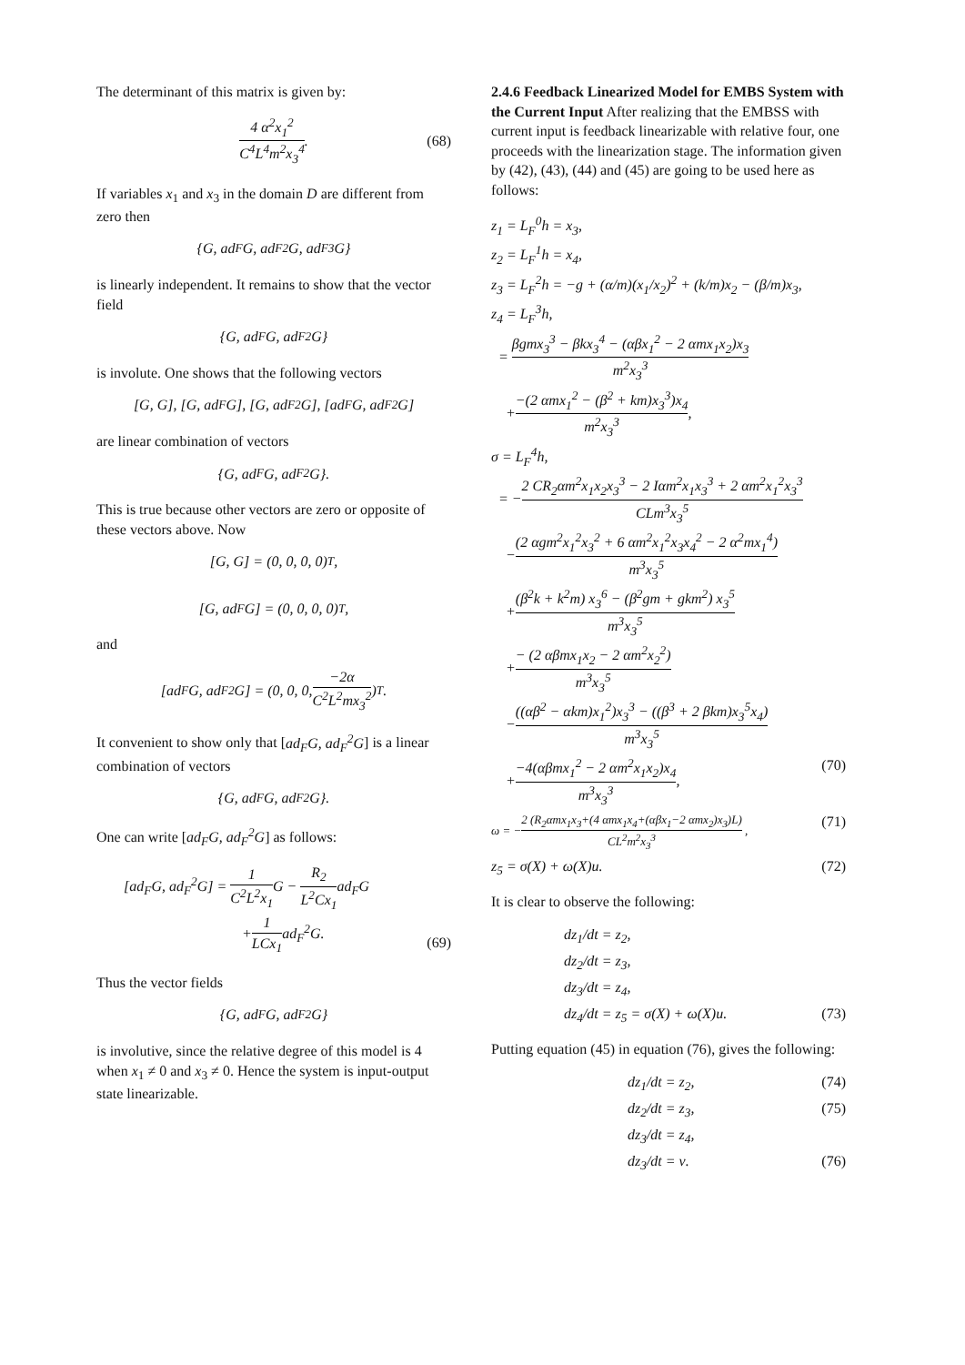The determinant of this matrix is given by:
4 α<sup>2</sup>x<sub>1</sub><sup>2</sup> C<sup>4</sup>L<sup>4</sup>m<sup>2</sup>x<sub>3</sub><sup>4</sup>. (68)
If variables x<sub>1</sub> and x<sub>3</sub> in the domain D are different from zero then
{G, ad<sub>F</sub>G, ad<sub>F</sub><sup>2</sup>G, ad<sub>F</sub><sup>3</sup>G}
is linearly independent. It remains to show that the vector field
{G, ad<sub>F</sub>G, ad<sub>F</sub><sup>2</sup>G}
is involute. One shows that the following vectors
[G, G], [G, ad<sub>F</sub>G], [G, ad<sub>F</sub><sup>2</sup>G], [ad<sub>F</sub>G, ad<sub>F</sub><sup>2</sup>G]
are linear combination of vectors
{G, ad<sub>F</sub>G, ad<sub>F</sub><sup>2</sup>G}.
This is true because other vectors are zero or opposite of these vectors above. Now
[G, G] = (0, 0, 0, 0)<sup>T</sup>,
[G, ad<sub>F</sub>G] = (0, 0, 0, 0)<sup>T</sup>,
and
[ad<sub>F</sub>G, ad<sub>F</sub><sup>2</sup>G] = (0, 0, 0, −2α C<sup>2</sup>L<sup>2</sup>mx<sub>3</sub><sup>2</sup>)<sup>T</sup>.
It convenient to show only that [ad<sub>F</sub>G, ad<sub>F</sub><sup>2</sup>G] is a linear combination of vectors
{G, ad<sub>F</sub>G, ad<sub>F</sub><sup>2</sup>G}.
One can write [ad<sub>F</sub>G, ad<sub>F</sub><sup>2</sup>G] as follows:
[ad<sub>F</sub>G, ad<sub>F</sub><sup>2</sup>G] = 1 C<sup>2</sup>L<sup>2</sup>x<sub>1</sub> G − R<sub>2</sub> L<sup>2</sup>Cx<sub>1</sub>ad<sub>F</sub>G
+1 LCx<sub>1</sub>ad<sub>F</sub><sup>2</sup>G.
(69)
Thus the vector fields
{G, ad<sub>F</sub>G, ad<sub>F</sub><sup>2</sup>G}
is involutive, since the relative degree of this model is 4 when x<sub>1</sub> ≠ 0 and x<sub>3</sub> ≠ 0. Hence the system is input-output state linearizable.
2.4.6 Feedback Linearized Model for EMBS System with the Current Input After realizing that the EMBSS with current input is feedback linearizable with relative four, one proceeds with the linearization stage. The information given by (42), (43), (44) and (45) are going to be used here as follows:
z<sub>1</sub> = L<sub>F</sub><sup>0</sup>h = x<sub>3</sub>,
z<sub>2</sub> = L<sub>F</sub><sup>1</sup>h = x<sub>4</sub>,
z<sub>3</sub> = L<sub>F</sub><sup>2</sup>h = −g + (α/m)(x<sub>1</sub>/x<sub>2</sub>)<sup>2</sup> + (k/m)x<sub>2</sub> − (β/m)x<sub>3</sub>,
z<sub>4</sub> = L<sub>F</sub><sup>3</sup>h,
= βgmx<sub>3</sub><sup>3</sup> − βkx<sub>3</sub><sup>4</sup> − (αβx<sub>1</sub><sup>2</sup> − 2 αmx<sub>1</sub>x<sub>2</sub>)x<sub>3</sub> m<sup>2</sup>x<sub>3</sub><sup>3</sup>
+−(2 αmx<sub>1</sub><sup>2</sup> − (β<sup>2</sup> + km)x<sub>3</sub><sup>3</sup>)x<sub>4</sub> m<sup>2</sup>x<sub>3</sub><sup>3</sup>,
σ = L<sub>F</sub><sup>4</sup>h,
= −2 CR<sub>2</sub>αm<sup>2</sup>x<sub>1</sub>x<sub>2</sub>x<sub>3</sub><sup>3</sup> − 2 Iαm<sup>2</sup>x<sub>1</sub>x<sub>3</sub><sup>3</sup> + 2 αm<sup>2</sup>x<sub>1</sub><sup>2</sup>x<sub>3</sub><sup>3</sup> CLm<sup>3</sup>x<sub>3</sub><sup>5</sup>
−(2 αgm<sup>2</sup>x<sub>1</sub><sup>2</sup>x<sub>3</sub><sup>2</sup> + 6 αm<sup>2</sup>x<sub>1</sub><sup>2</sup>x<sub>3</sub>x<sub>4</sub><sup>2</sup> − 2 α<sup>2</sup>mx<sub>1</sub><sup>4</sup>) m<sup>3</sup>x<sub>3</sub><sup>5</sup>
+(β<sup>2</sup>k + k<sup>2</sup>m) x<sub>3</sub><sup>6</sup> − (β<sup>2</sup>gm + gkm<sup>2</sup>) x<sub>3</sub><sup>5</sup> m<sup>3</sup>x<sub>3</sub><sup>5</sup>
+− (2 αβmx<sub>1</sub>x<sub>2</sub> − 2 αm<sup>2</sup>x<sub>2</sub><sup>2</sup>) m<sup>3</sup>x<sub>3</sub><sup>5</sup>
−((αβ<sup>2</sup> − αkm)x<sub>1</sub><sup>2</sup>)x<sub>3</sub><sup>3</sup> − ((β<sup>3</sup> + 2 βkm)x<sub>3</sub><sup>5</sup>x<sub>4</sub>) m<sup>3</sup>x<sub>3</sub><sup>5</sup>
+−4(αβmx<sub>1</sub><sup>2</sup> − 2 αm<sup>2</sup>x<sub>1</sub>x<sub>2</sub>)x<sub>4</sub> m<sup>3</sup>x<sub>3</sub><sup>3</sup>, (70)
ω = −2 (R<sub>2</sub>αmx<sub>1</sub>x<sub>3</sub>+(4 αmx<sub>1</sub>x<sub>4</sub>+(αβx<sub>1</sub>−2 αmx<sub>2</sub>)x<sub>3</sub>)L) CL<sup>2</sup>m<sup>2</sup>x<sub>3</sub><sup>3</sup> , (71)
z<sub>5</sub> = σ(X) + ω(X)u. (72)
It is clear to observe the following:
dz<sub>1</sub>/dt = z<sub>2</sub>,
dz<sub>2</sub>/dt = z<sub>3</sub>,
dz<sub>3</sub>/dt = z<sub>4</sub>,
dz<sub>4</sub>/dt = z<sub>5</sub> = σ(X) + ω(X)u. (73)
Putting equation (45) in equation (76), gives the following:
dz<sub>1</sub>/dt = z<sub>2</sub>, (74)
dz<sub>2</sub>/dt = z<sub>3</sub>, (75)
dz<sub>3</sub>/dt = z<sub>4</sub>,
dz<sub>3</sub>/dt = ν. (76)